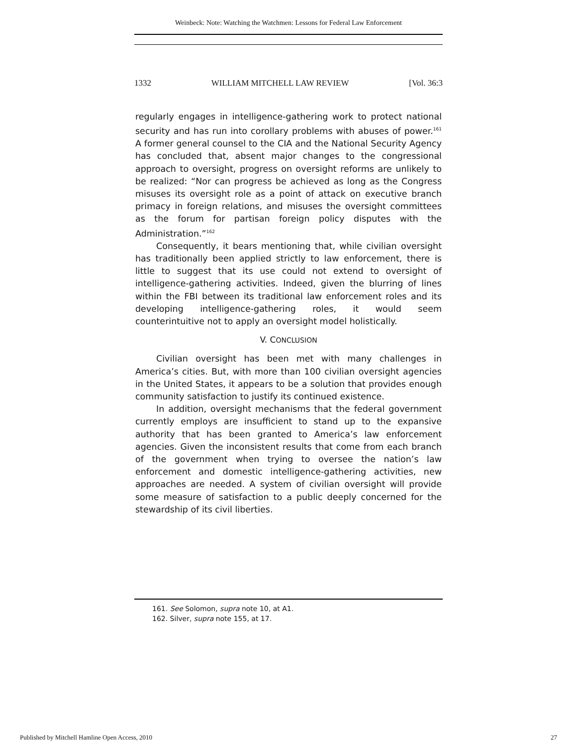Weinbeck: Note: Watching the Watchmen: Lessons for Federal Law Enforcement
1332 WILLIAM MITCHELL LAW REVIEW [Vol. 36:3
regularly engages in intelligence-gathering work to protect national security and has run into corollary problems with abuses of power.<sup>161</sup> A former general counsel to the CIA and the National Security Agency has concluded that, absent major changes to the congressional approach to oversight, progress on oversight reforms are unlikely to be realized: “Nor can progress be achieved as long as the Congress misuses its oversight role as a point of attack on executive branch primacy in foreign relations, and misuses the oversight committees as the forum for partisan foreign policy disputes with the Administration.”<sup>162</sup>
Consequently, it bears mentioning that, while civilian oversight has traditionally been applied strictly to law enforcement, there is little to suggest that its use could not extend to oversight of intelligence-gathering activities. Indeed, given the blurring of lines within the FBI between its traditional law enforcement roles and its developing intelligence-gathering roles, it would seem counterintuitive not to apply an oversight model holistically.
V. CONCLUSION
Civilian oversight has been met with many challenges in America’s cities. But, with more than 100 civilian oversight agencies in the United States, it appears to be a solution that provides enough community satisfaction to justify its continued existence.
In addition, oversight mechanisms that the federal government currently employs are insufficient to stand up to the expansive authority that has been granted to America’s law enforcement agencies. Given the inconsistent results that come from each branch of the government when trying to oversee the nation’s law enforcement and domestic intelligence-gathering activities, new approaches are needed. A system of civilian oversight will provide some measure of satisfaction to a public deeply concerned for the stewardship of its civil liberties.
161. See Solomon, supra note 10, at A1.
162. Silver, supra note 155, at 17.
Published by Mitchell Hamline Open Access, 2010 27